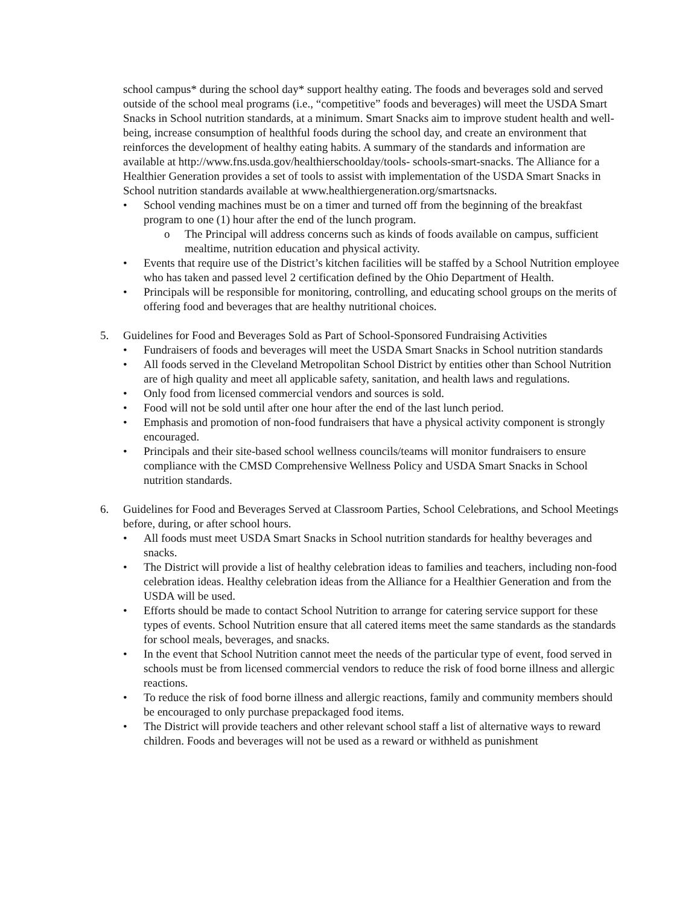school campus* during the school day* support healthy eating. The foods and beverages sold and served outside of the school meal programs (i.e., “competitive” foods and beverages) will meet the USDA Smart Snacks in School nutrition standards, at a minimum. Smart Snacks aim to improve student health and well-being, increase consumption of healthful foods during the school day, and create an environment that reinforces the development of healthy eating habits. A summary of the standards and information are available at http://www.fns.usda.gov/healthierschoolday/tools- schools-smart-snacks. The Alliance for a Healthier Generation provides a set of tools to assist with implementation of the USDA Smart Snacks in School nutrition standards available at www.healthiergeneration.org/smartsnacks.
• School vending machines must be on a timer and turned off from the beginning of the breakfast program to one (1) hour after the end of the lunch program.
o The Principal will address concerns such as kinds of foods available on campus, sufficient mealtime, nutrition education and physical activity.
• Events that require use of the District’s kitchen facilities will be staffed by a School Nutrition employee who has taken and passed level 2 certification defined by the Ohio Department of Health.
• Principals will be responsible for monitoring, controlling, and educating school groups on the merits of offering food and beverages that are healthy nutritional choices.
5. Guidelines for Food and Beverages Sold as Part of School-Sponsored Fundraising Activities
• Fundraisers of foods and beverages will meet the USDA Smart Snacks in School nutrition standards
• All foods served in the Cleveland Metropolitan School District by entities other than School Nutrition are of high quality and meet all applicable safety, sanitation, and health laws and regulations.
• Only food from licensed commercial vendors and sources is sold.
• Food will not be sold until after one hour after the end of the last lunch period.
• Emphasis and promotion of non-food fundraisers that have a physical activity component is strongly encouraged.
• Principals and their site-based school wellness councils/teams will monitor fundraisers to ensure compliance with the CMSD Comprehensive Wellness Policy and USDA Smart Snacks in School nutrition standards.
6. Guidelines for Food and Beverages Served at Classroom Parties, School Celebrations, and School Meetings before, during, or after school hours.
• All foods must meet USDA Smart Snacks in School nutrition standards for healthy beverages and snacks.
• The District will provide a list of healthy celebration ideas to families and teachers, including non-food celebration ideas. Healthy celebration ideas from the Alliance for a Healthier Generation and from the USDA will be used.
• Efforts should be made to contact School Nutrition to arrange for catering service support for these types of events. School Nutrition ensure that all catered items meet the same standards as the standards for school meals, beverages, and snacks.
• In the event that School Nutrition cannot meet the needs of the particular type of event, food served in schools must be from licensed commercial vendors to reduce the risk of food borne illness and allergic reactions.
• To reduce the risk of food borne illness and allergic reactions, family and community members should be encouraged to only purchase prepackaged food items.
• The District will provide teachers and other relevant school staff a list of alternative ways to reward children. Foods and beverages will not be used as a reward or withheld as punishment